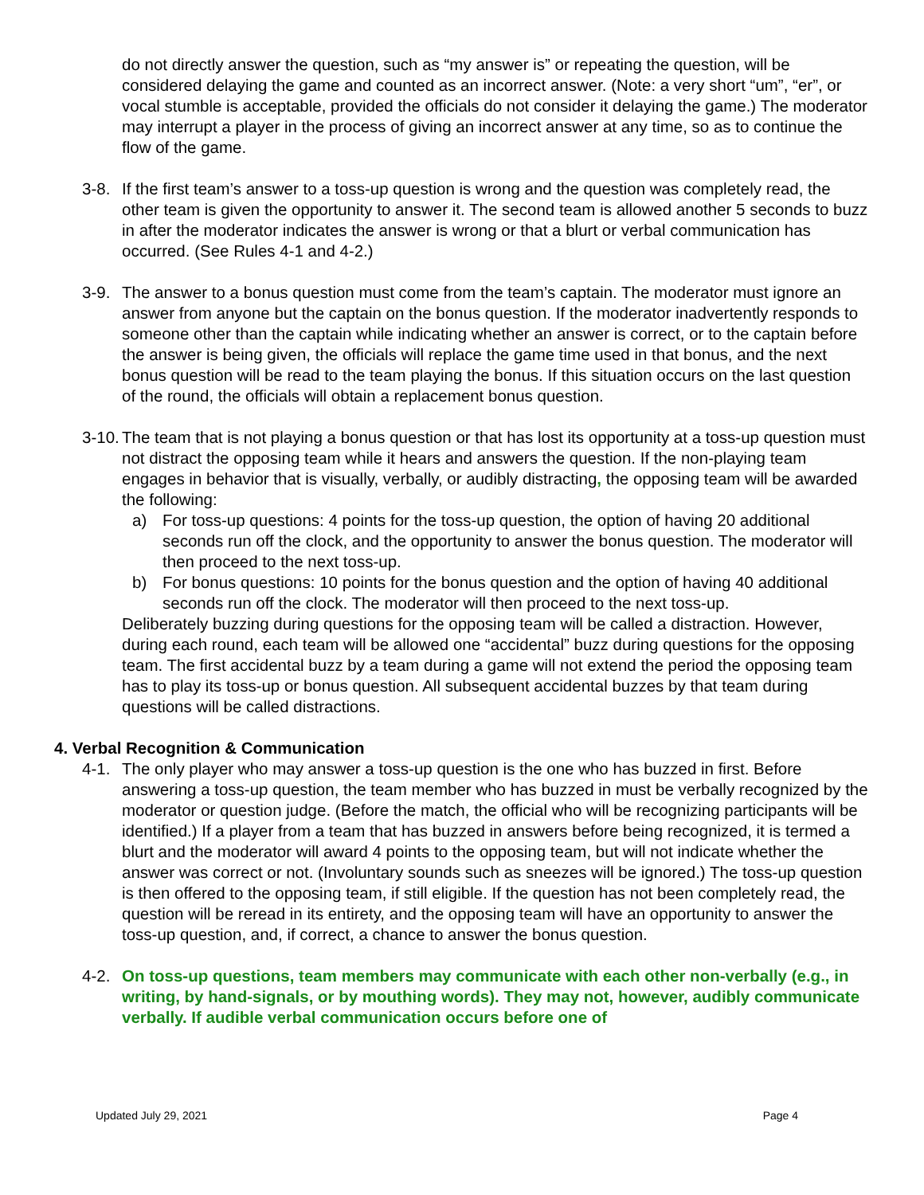do not directly answer the question, such as “my answer is” or repeating the question, will be considered delaying the game and counted as an incorrect answer. (Note: a very short “um”, “er”, or vocal stumble is acceptable, provided the officials do not consider it delaying the game.) The moderator may interrupt a player in the process of giving an incorrect answer at any time, so as to continue the flow of the game.
3-8. If the first team’s answer to a toss-up question is wrong and the question was completely read, the other team is given the opportunity to answer it. The second team is allowed another 5 seconds to buzz in after the moderator indicates the answer is wrong or that a blurt or verbal communication has occurred. (See Rules 4-1 and 4-2.)
3-9. The answer to a bonus question must come from the team’s captain. The moderator must ignore an answer from anyone but the captain on the bonus question. If the moderator inadvertently responds to someone other than the captain while indicating whether an answer is correct, or to the captain before the answer is being given, the officials will replace the game time used in that bonus, and the next bonus question will be read to the team playing the bonus. If this situation occurs on the last question of the round, the officials will obtain a replacement bonus question.
3-10.
The team that is not playing a bonus question or that has lost its opportunity at a toss-up question must not distract the opposing team while it hears and answers the question. If the non-playing team engages in behavior that is visually, verbally, or audibly distracting, the opposing team will be awarded the following:
a) For toss-up questions: 4 points for the toss-up question, the option of having 20 additional seconds run off the clock, and the opportunity to answer the bonus question. The moderator will then proceed to the next toss-up.
b) For bonus questions: 10 points for the bonus question and the option of having 40 additional seconds run off the clock. The moderator will then proceed to the next toss-up.
Deliberately buzzing during questions for the opposing team will be called a distraction. However, during each round, each team will be allowed one “accidental” buzz during questions for the opposing team. The first accidental buzz by a team during a game will not extend the period the opposing team has to play its toss-up or bonus question. All subsequent accidental buzzes by that team during questions will be called distractions.
4. Verbal Recognition & Communication
4-1. The only player who may answer a toss-up question is the one who has buzzed in first. Before answering a toss-up question, the team member who has buzzed in must be verbally recognized by the moderator or question judge. (Before the match, the official who will be recognizing participants will be identified.) If a player from a team that has buzzed in answers before being recognized, it is termed a blurt and the moderator will award 4 points to the opposing team, but will not indicate whether the answer was correct or not. (Involuntary sounds such as sneezes will be ignored.) The toss-up question is then offered to the opposing team, if still eligible. If the question has not been completely read, the question will be reread in its entirety, and the opposing team will have an opportunity to answer the toss-up question, and, if correct, a chance to answer the bonus question.
4-2. On toss-up questions, team members may communicate with each other non-verbally (e.g., in writing, by hand-signals, or by mouthing words). They may not, however, audibly communicate verbally. If audible verbal communication occurs before one of
Updated July 29, 2021 Page 4